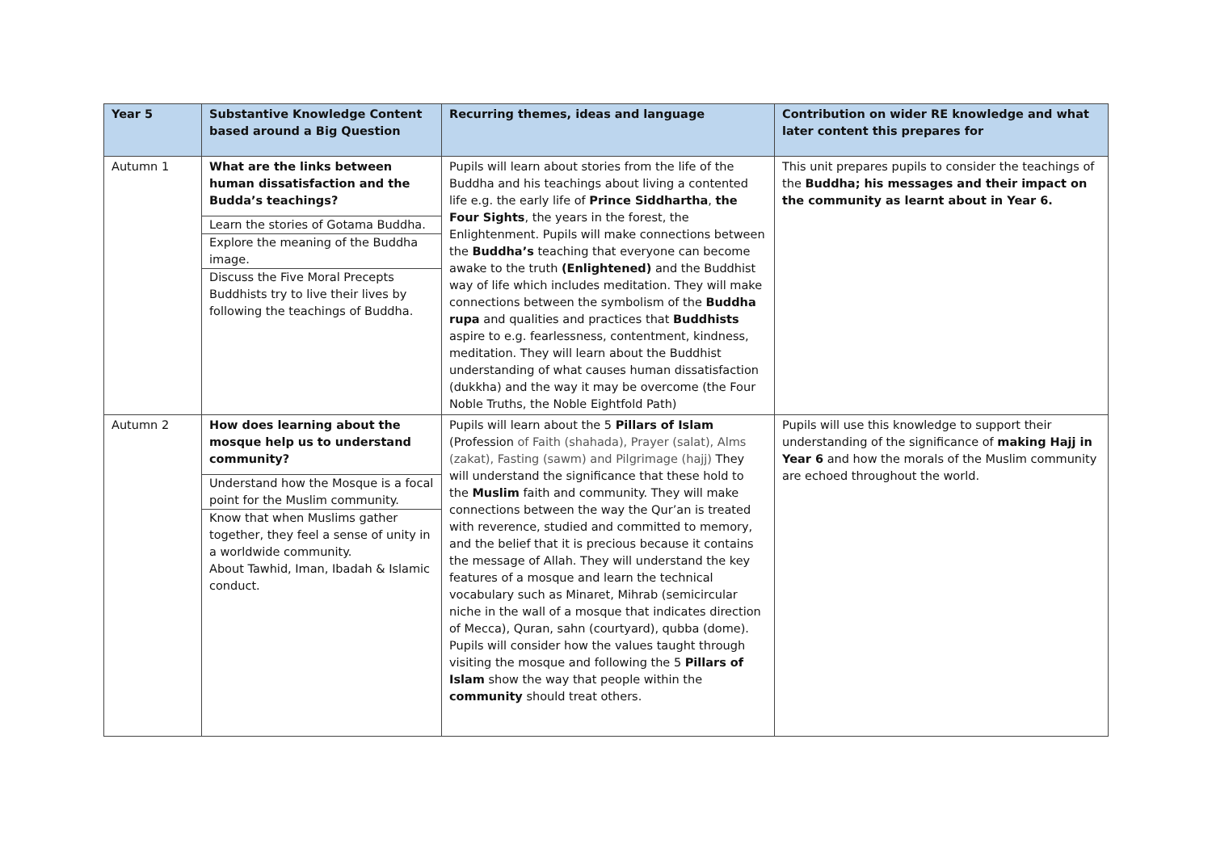| Year 5 | Substantive Knowledge Content based around a Big Question | Recurring themes, ideas and language | Contribution on wider RE knowledge and what later content this prepares for |
| --- | --- | --- | --- |
| Autumn 1 | What are the links between human dissatisfaction and the Budda’s teachings? Learn the stories of Gotama Buddha. Explore the meaning of the Buddha image. Discuss the Five Moral Precepts Buddhists try to live their lives by following the teachings of Buddha. | Pupils will learn about stories from the life of the Buddha and his teachings about living a contented life e.g. the early life of Prince Siddhartha , the Four Sights , the years in the forest, the Enlightenment. Pupils will make connections between the Buddha’s teaching that everyone can become awake to the truth (Enlightened) and the Buddhist way of life which includes meditation. They will make connections between the symbolism of the Buddha rupa and qualities and practices that Buddhists aspire to e.g. fearlessness, contentment, kindness, meditation. They will learn about the Buddhist understanding of what causes human dissatisfaction (dukkha) and the way it may be overcome (the Four Noble Truths, the Noble Eightfold Path) | This unit prepares pupils to consider the teachings of the Buddha; his messages and their impact on the community as learnt about in Year 6. |
| Autumn 2 | How does learning about the mosque help us to understand community? Understand how the Mosque is a focal point for the Muslim community. Know that when Muslims gather together, they feel a sense of unity in a worldwide community. About Tawhid, Iman, Ibadah & Islamic conduct. | Pupils will learn about the 5 Pillars of Islam (Profession of Faith (shahada), Prayer (salat), Alms (zakat), Fasting (sawm) and Pilgrimage (hajj) They will understand the significance that these hold to the Muslim faith and community. They will make connections between the way the Qur’an is treated with reverence, studied and committed to memory, and the belief that it is precious because it contains the message of Allah. They will understand the key features of a mosque and learn the technical vocabulary such as Minaret, Mihrab (semicircular niche in the wall of a mosque that indicates direction of Mecca), Quran, sahn (courtyard), qubba (dome). Pupils will consider how the values taught through visiting the mosque and following the 5 Pillars of Islam show the way that people within the community should treat others. | Pupils will use this knowledge to support their understanding of the significance of making Hajj in Year 6 and how the morals of the Muslim community are echoed throughout the world. |